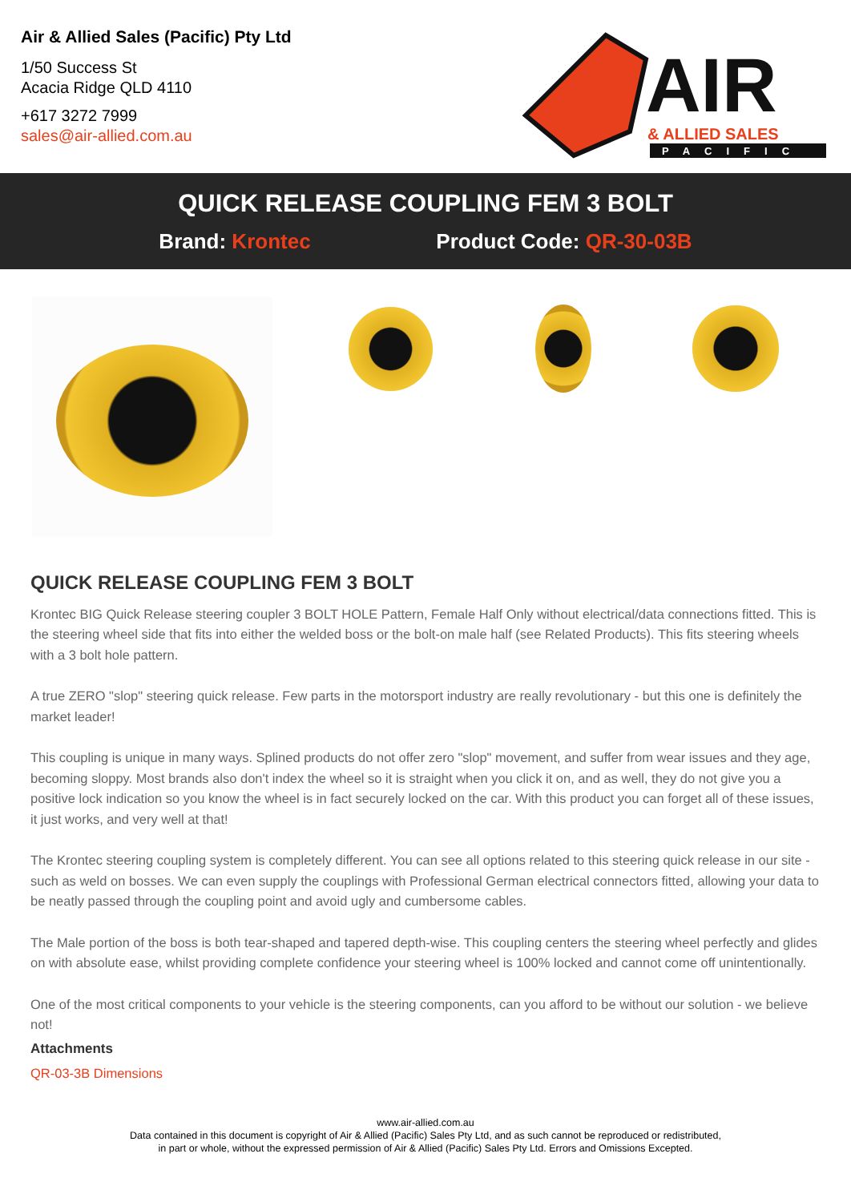Air & Allied Sales (Pacific) Pty Ltd
1/50 Success St
Acacia Ridge QLD 4110
+617 3272 7999
sales@air-allied.com.au
AIR
& ALLIED SALES
PACIFIC
QUICK RELEASE COUPLING FEM 3 BOLT
Brand: Krontec Product Code: QR-30-03B
QUICK RELEASE COUPLING FEM 3 BOLT
Krontec BIG Quick Release steering coupler 3 BOLT HOLE Pattern, Female Half Only without electrical/data connections fitted. This is the steering wheel side that fits into either the welded boss or the bolt-on male half (see Related Products). This fits steering wheels with a 3 bolt hole pattern.
A true ZERO "slop" steering quick release. Few parts in the motorsport industry are really revolutionary - but this one is definitely the market leader!
This coupling is unique in many ways. Splined products do not offer zero "slop" movement, and suffer from wear issues and they age, becoming sloppy. Most brands also don't index the wheel so it is straight when you click it on, and as well, they do not give you a positive lock indication so you know the wheel is in fact securely locked on the car. With this product you can forget all of these issues, it just works, and very well at that!
The Krontec steering coupling system is completely different. You can see all options related to this steering quick release in our site - such as weld on bosses. We can even supply the couplings with Professional German electrical connectors fitted, allowing your data to be neatly passed through the coupling point and avoid ugly and cumbersome cables.
The Male portion of the boss is both tear-shaped and tapered depth-wise. This coupling centers the steering wheel perfectly and glides on with absolute ease, whilst providing complete confidence your steering wheel is 100% locked and cannot come off unintentionally.
One of the most critical components to your vehicle is the steering components, can you afford to be without our solution - we believe not!
Attachments
QR-03-3B Dimensions
www.air-allied.com.au
Data contained in this document is copyright of Air & Allied (Pacific) Sales Pty Ltd, and as such cannot be reproduced or redistributed,
in part or whole, without the expressed permission of Air & Allied (Pacific) Sales Pty Ltd. Errors and Omissions Excepted.